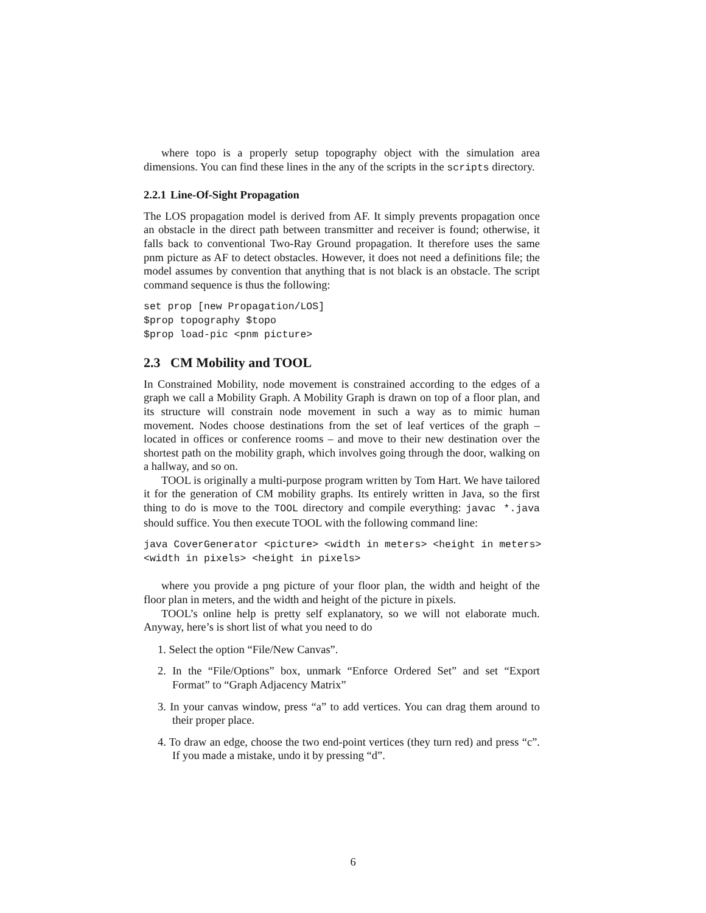where topo is a properly setup topography object with the simulation area dimensions. You can find these lines in the any of the scripts in the scripts directory.
2.2.1 Line-Of-Sight Propagation
The LOS propagation model is derived from AF. It simply prevents propagation once an obstacle in the direct path between transmitter and receiver is found; otherwise, it falls back to conventional Two-Ray Ground propagation. It therefore uses the same pnm picture as AF to detect obstacles. However, it does not need a definitions file; the model assumes by convention that anything that is not black is an obstacle. The script command sequence is thus the following:
set prop [new Propagation/LOS]
$prop topography $topo
$prop load-pic <pnm picture>
2.3 CM Mobility and TOOL
In Constrained Mobility, node movement is constrained according to the edges of a graph we call a Mobility Graph. A Mobility Graph is drawn on top of a floor plan, and its structure will constrain node movement in such a way as to mimic human movement. Nodes choose destinations from the set of leaf vertices of the graph – located in offices or conference rooms – and move to their new destination over the shortest path on the mobility graph, which involves going through the door, walking on a hallway, and so on.
TOOL is originally a multi-purpose program written by Tom Hart. We have tailored it for the generation of CM mobility graphs. Its entirely written in Java, so the first thing to do is move to the TOOL directory and compile everything: javac *.java should suffice. You then execute TOOL with the following command line:
java CoverGenerator <picture> <width in meters> <height in meters>
<width in pixels> <height in pixels>
where you provide a png picture of your floor plan, the width and height of the floor plan in meters, and the width and height of the picture in pixels.
TOOL’s online help is pretty self explanatory, so we will not elaborate much. Anyway, here’s is short list of what you need to do
1. Select the option “File/New Canvas”.
2. In the “File/Options” box, unmark “Enforce Ordered Set” and set “Export Format” to “Graph Adjacency Matrix”
3. In your canvas window, press “a” to add vertices. You can drag them around to their proper place.
4. To draw an edge, choose the two end-point vertices (they turn red) and press “c”. If you made a mistake, undo it by pressing “d”.
6